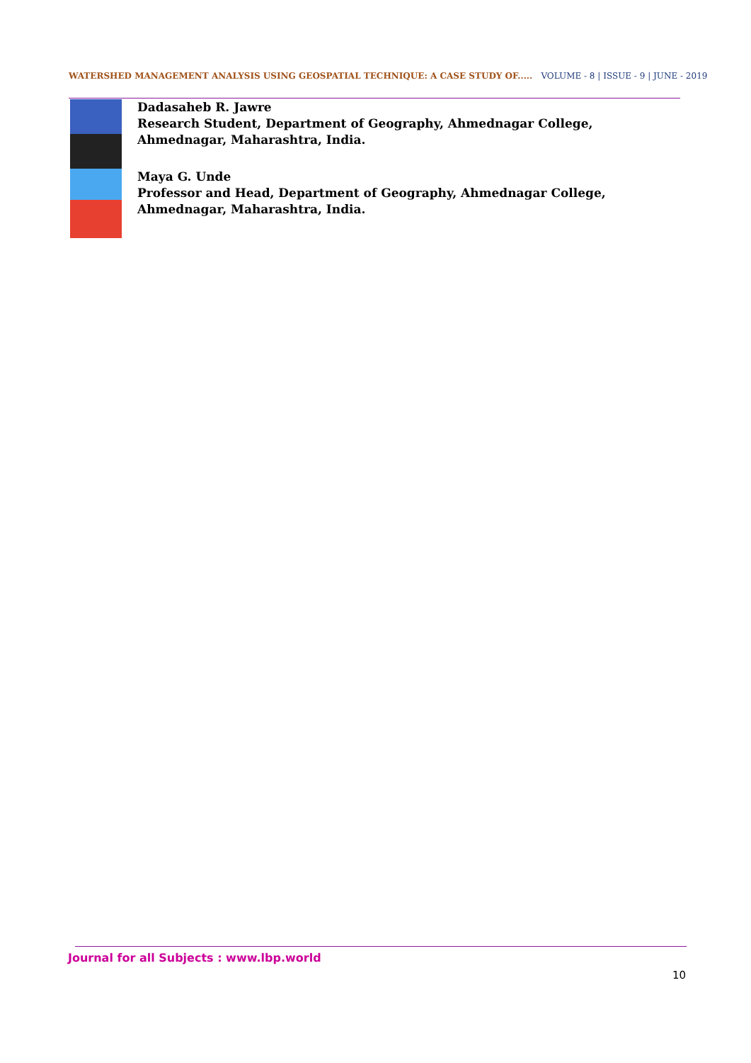WATERSHED MANAGEMENT ANALYSIS USING GEOSPATIAL TECHNIQUE: A CASE STUDY OF..... VOLUME - 8 | ISSUE - 9 | JUNE - 2019
Dadasaheb R. Jawre
Research Student, Department of Geography, Ahmednagar College, Ahmednagar, Maharashtra, India.
Maya G. Unde
Professor and Head, Department of Geography, Ahmednagar College, Ahmednagar, Maharashtra, India.
Journal for all Subjects : www.lbp.world
10